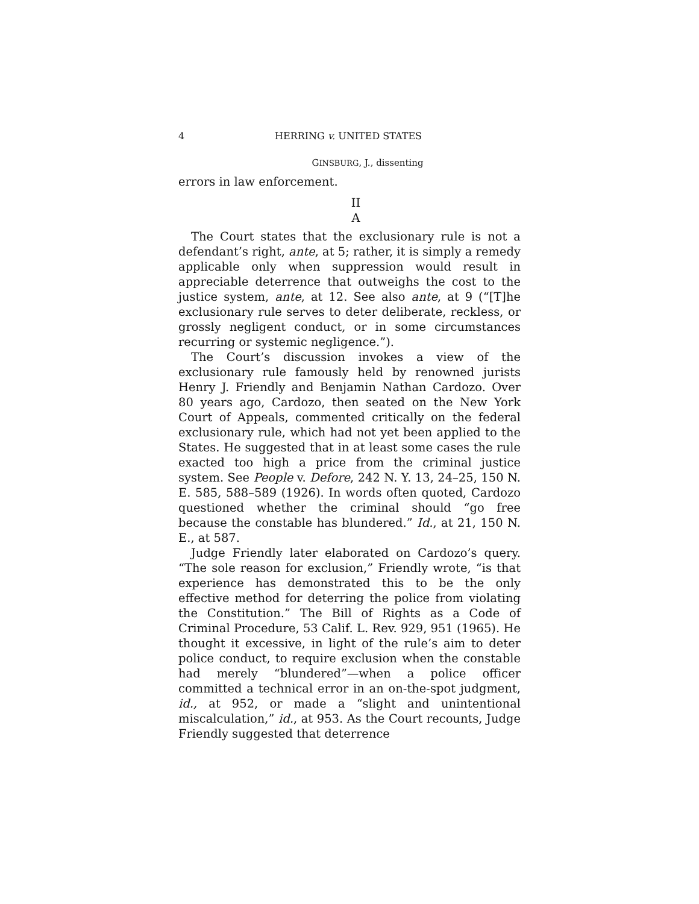4 HERRING v. UNITED STATES
GINSBURG, J., dissenting
errors in law enforcement.
II
A
The Court states that the exclusionary rule is not a defendant’s right, ante, at 5; rather, it is simply a remedy applicable only when suppression would result in appreciable deterrence that outweighs the cost to the justice system, ante, at 12. See also ante, at 9 (“[T]he exclusionary rule serves to deter deliberate, reckless, or grossly negligent conduct, or in some circumstances recurring or systemic negligence.”).
The Court’s discussion invokes a view of the exclusionary rule famously held by renowned jurists Henry J. Friendly and Benjamin Nathan Cardozo. Over 80 years ago, Cardozo, then seated on the New York Court of Appeals, commented critically on the federal exclusionary rule, which had not yet been applied to the States. He suggested that in at least some cases the rule exacted too high a price from the criminal justice system. See People v. Defore, 242 N. Y. 13, 24–25, 150 N. E. 585, 588–589 (1926). In words often quoted, Cardozo questioned whether the criminal should “go free because the constable has blundered.” Id., at 21, 150 N. E., at 587.
Judge Friendly later elaborated on Cardozo’s query. “The sole reason for exclusion,” Friendly wrote, “is that experience has demonstrated this to be the only effective method for deterring the police from violating the Constitution.” The Bill of Rights as a Code of Criminal Procedure, 53 Calif. L. Rev. 929, 951 (1965). He thought it excessive, in light of the rule’s aim to deter police conduct, to require exclusion when the constable had merely “blundered”—when a police officer committed a technical error in an on-the-spot judgment, id., at 952, or made a “slight and unintentional miscalculation,” id., at 953. As the Court recounts, Judge Friendly suggested that deterrence